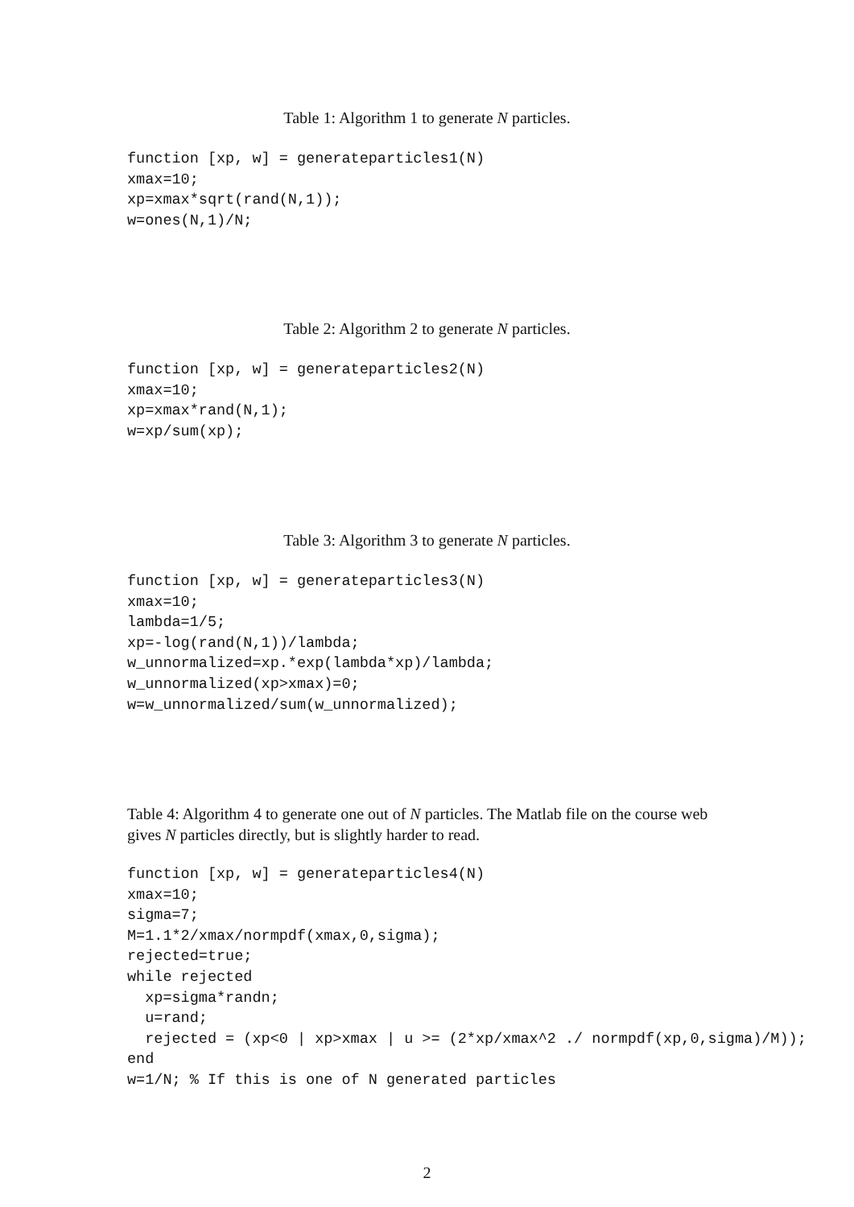Table 1: Algorithm 1 to generate N particles.
function [xp, w] = generateparticles1(N)
xmax=10;
xp=xmax*sqrt(rand(N,1));
w=ones(N,1)/N;
Table 2: Algorithm 2 to generate N particles.
function [xp, w] = generateparticles2(N)
xmax=10;
xp=xmax*rand(N,1);
w=xp/sum(xp);
Table 3: Algorithm 3 to generate N particles.
function [xp, w] = generateparticles3(N)
xmax=10;
lambda=1/5;
xp=-log(rand(N,1))/lambda;
w_unnormalized=xp.*exp(lambda*xp)/lambda;
w_unnormalized(xp>xmax)=0;
w=w_unnormalized/sum(w_unnormalized);
Table 4: Algorithm 4 to generate one out of N particles. The Matlab file on the course web gives N particles directly, but is slightly harder to read.
function [xp, w] = generateparticles4(N)
xmax=10;
sigma=7;
M=1.1*2/xmax/normpdf(xmax,0,sigma);
rejected=true;
while rejected
  xp=sigma*randn;
  u=rand;
  rejected = (xp<0 | xp>xmax | u >= (2*xp/xmax^2 ./ normpdf(xp,0,sigma)/M));
end
w=1/N; % If this is one of N generated particles
2